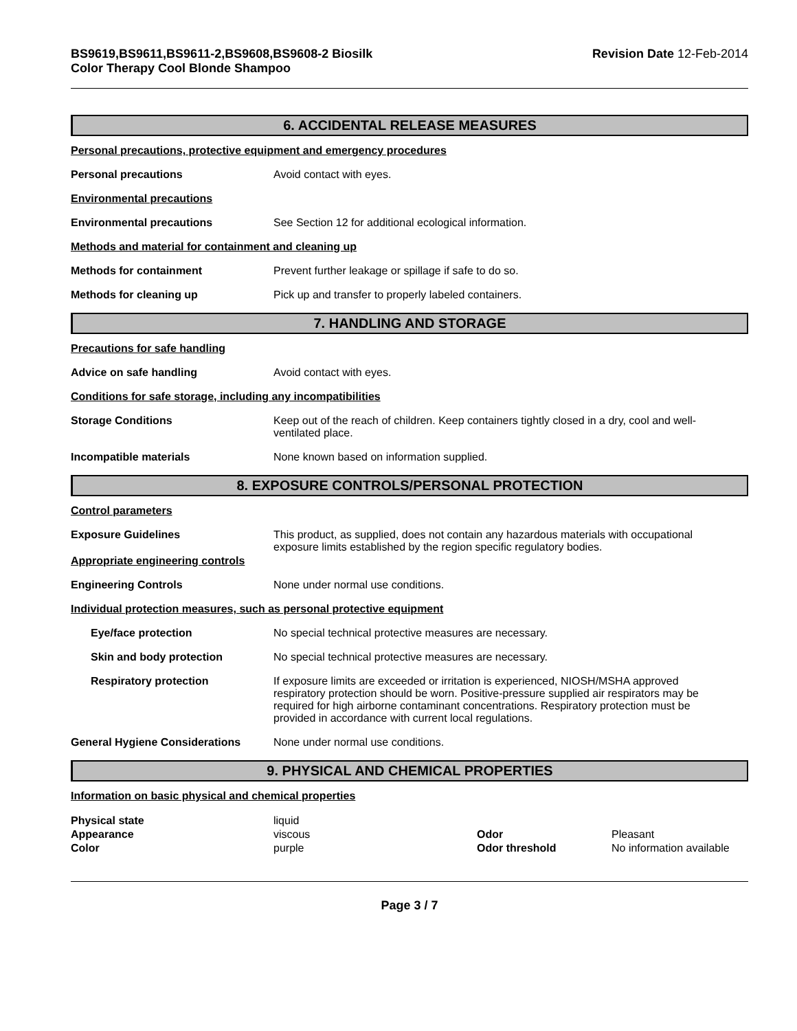BS9619,BS9611,BS9611-2,BS9608,BS9608-2 Biosilk
Color Therapy Cool Blonde Shampoo
Revision Date 12-Feb-2014
6. ACCIDENTAL RELEASE MEASURES
Personal precautions, protective equipment and emergency procedures
Personal precautions Avoid contact with eyes.
Environmental precautions
Environmental precautions See Section 12 for additional ecological information.
Methods and material for containment and cleaning up
Methods for containment Prevent further leakage or spillage if safe to do so.
Methods for cleaning up Pick up and transfer to properly labeled containers.
7. HANDLING AND STORAGE
Precautions for safe handling
Advice on safe handling Avoid contact with eyes.
Conditions for safe storage, including any incompatibilities
Storage Conditions Keep out of the reach of children. Keep containers tightly closed in a dry, cool and well-ventilated place.
Incompatible materials None known based on information supplied.
8. EXPOSURE CONTROLS/PERSONAL PROTECTION
Control parameters
Exposure Guidelines
Appropriate engineering controls
This product, as supplied, does not contain any hazardous materials with occupational exposure limits established by the region specific regulatory bodies.
Engineering Controls None under normal use conditions.
Individual protection measures, such as personal protective equipment
Eye/face protection No special technical protective measures are necessary.
Skin and body protection No special technical protective measures are necessary.
Respiratory protection If exposure limits are exceeded or irritation is experienced, NIOSH/MSHA approved respiratory protection should be worn. Positive-pressure supplied air respirators may be required for high airborne contaminant concentrations. Respiratory protection must be provided in accordance with current local regulations.
General Hygiene Considerations None under normal use conditions.
9. PHYSICAL AND CHEMICAL PROPERTIES
Information on basic physical and chemical properties
| Physical state | liquid | | |
| Appearance | viscous | Odor | Pleasant |
| Color | purple | Odor threshold | No information available |
Page 3 / 7